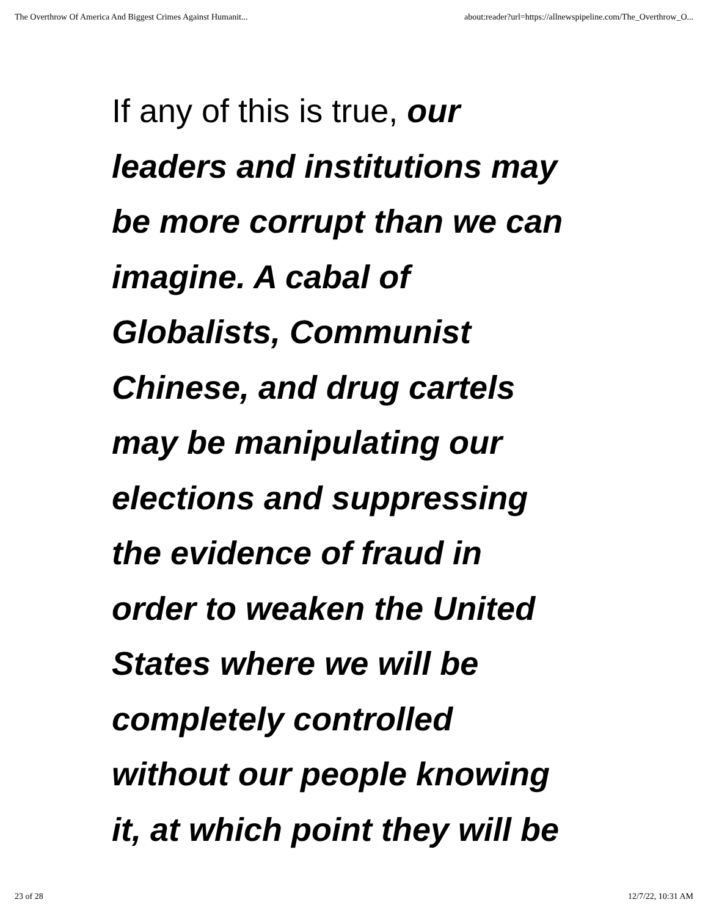The Overthrow Of America And Biggest Crimes Against Humanit... about:reader?url=https://allnewspipeline.com/The_Overthrow_O...
If any of this is true, our
leaders and institutions may
be more corrupt than we can
imagine. A cabal of
Globalists, Communist
Chinese, and drug cartels
may be manipulating our
elections and suppressing
the evidence of fraud in
order to weaken the United
States where we will be
completely controlled
without our people knowing
it, at which point they will be
23 of 28 12/7/22, 10:31 AM